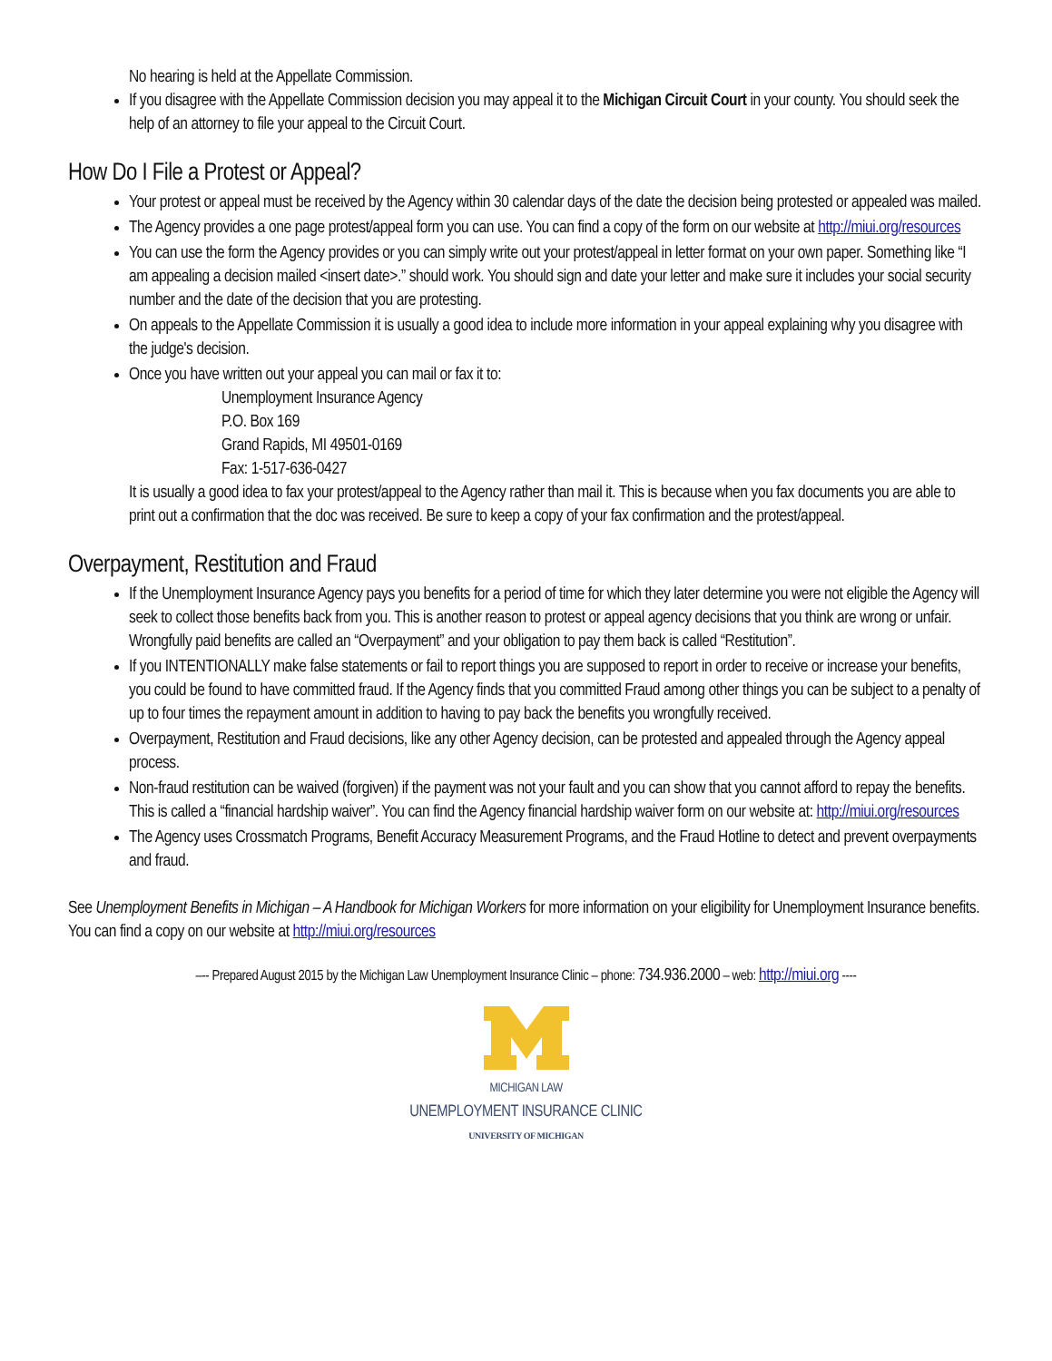No hearing is held at the Appellate Commission.
If you disagree with the Appellate Commission decision you may appeal it to the Michigan Circuit Court in your county. You should seek the help of an attorney to file your appeal to the Circuit Court.
How Do I File a Protest or Appeal?
Your protest or appeal must be received by the Agency within 30 calendar days of the date the decision being protested or appealed was mailed.
The Agency provides a one page protest/appeal form you can use. You can find a copy of the form on our website at http://miui.org/resources
You can use the form the Agency provides or you can simply write out your protest/appeal in letter format on your own paper. Something like “I am appealing a decision mailed <insert date>.” should work. You should sign and date your letter and make sure it includes your social security number and the date of the decision that you are protesting.
On appeals to the Appellate Commission it is usually a good idea to include more information in your appeal explaining why you disagree with the judge's decision.
Once you have written out your appeal you can mail or fax it to:
Unemployment Insurance Agency
P.O. Box 169
Grand Rapids, MI 49501-0169
Fax: 1-517-636-0427
It is usually a good idea to fax your protest/appeal to the Agency rather than mail it. This is because when you fax documents you are able to print out a confirmation that the doc was received. Be sure to keep a copy of your fax confirmation and the protest/appeal.
Overpayment, Restitution and Fraud
If the Unemployment Insurance Agency pays you benefits for a period of time for which they later determine you were not eligible the Agency will seek to collect those benefits back from you. This is another reason to protest or appeal agency decisions that you think are wrong or unfair. Wrongfully paid benefits are called an “Overpayment” and your obligation to pay them back is called “Restitution”.
If you INTENTIONALLY make false statements or fail to report things you are supposed to report in order to receive or increase your benefits, you could be found to have committed fraud. If the Agency finds that you committed Fraud among other things you can be subject to a penalty of up to four times the repayment amount in addition to having to pay back the benefits you wrongfully received.
Overpayment, Restitution and Fraud decisions, like any other Agency decision, can be protested and appealed through the Agency appeal process.
Non-fraud restitution can be waived (forgiven) if the payment was not your fault and you can show that you cannot afford to repay the benefits. This is called a “financial hardship waiver”. You can find the Agency financial hardship waiver form on our website at: http://miui.org/resources
The Agency uses Crossmatch Programs, Benefit Accuracy Measurement Programs, and the Fraud Hotline to detect and prevent overpayments and fraud.
See Unemployment Benefits in Michigan – A Handbook for Michigan Workers for more information on your eligibility for Unemployment Insurance benefits. You can find a copy on our website at http://miui.org/resources
–-- Prepared August 2015 by the Michigan Law Unemployment Insurance Clinic – phone: 734.936.2000 – web: http://miui.org ----
MICHIGAN LAW
UNEMPLOYMENT INSURANCE CLINIC
UNIVERSITY OF MICHIGAN